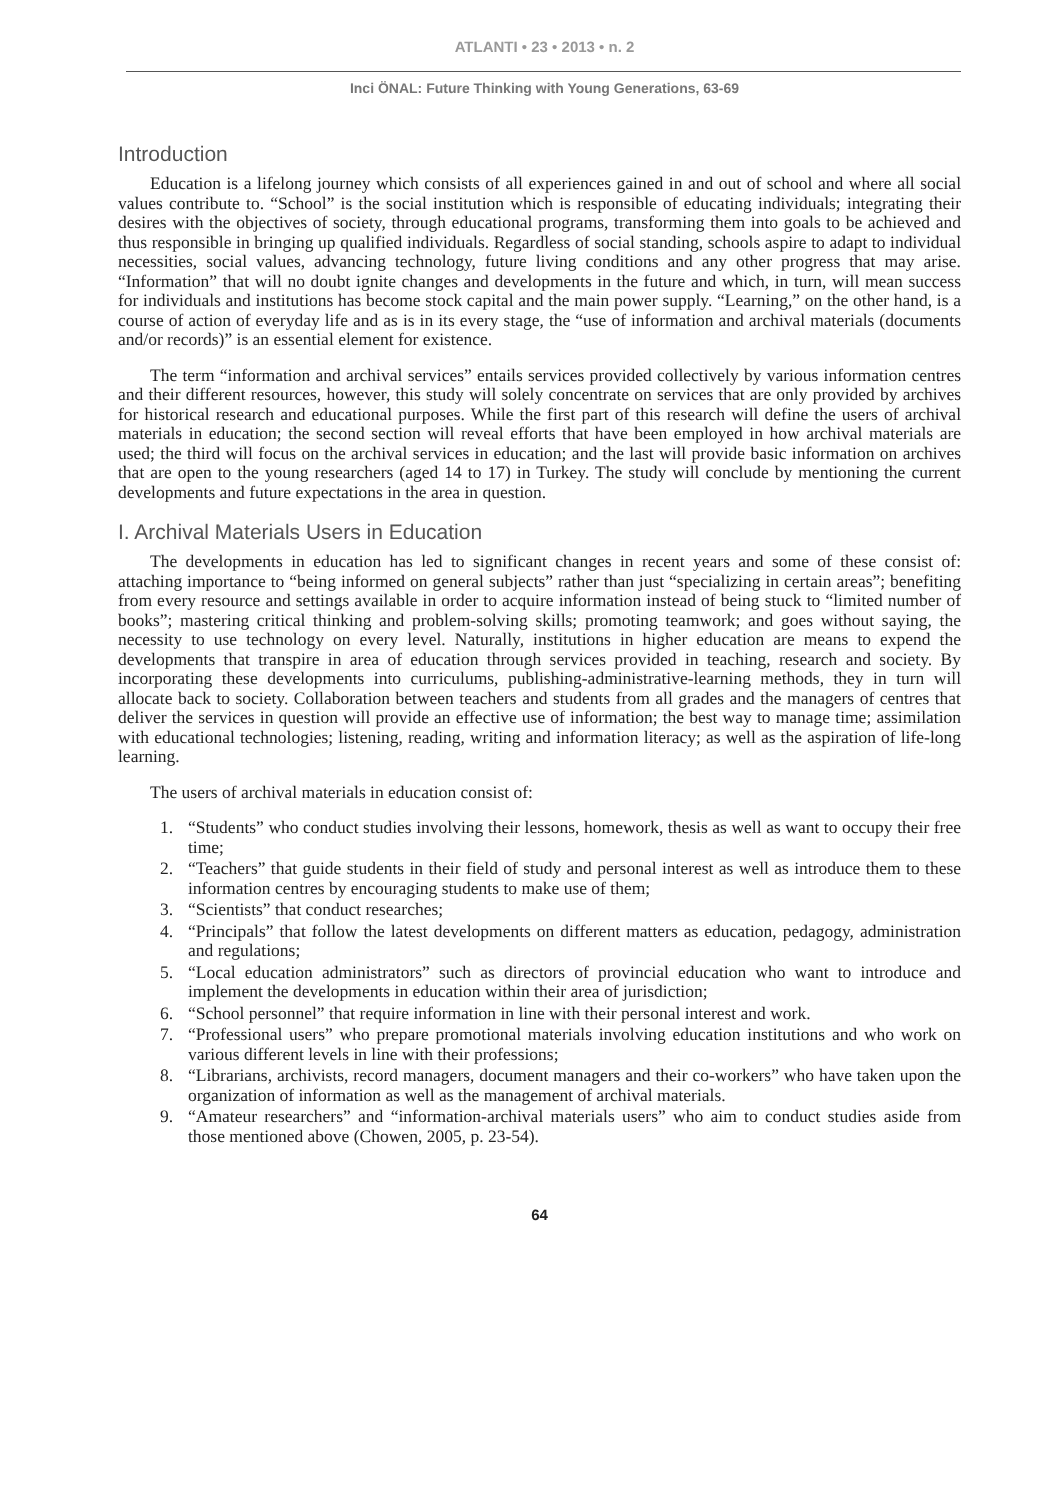ATLANTI • 23 • 2013 • n. 2
Inci ÖNAL: Future Thinking with Young Generations, 63-69
Introduction
Education is a lifelong journey which consists of all experiences gained in and out of school and where all social values contribute to. “School” is the social institution which is responsible of educating individuals; integrating their desires with the objectives of society, through educational programs, transforming them into goals to be achieved and thus responsible in bringing up qualified individuals. Regardless of social standing, schools aspire to adapt to individual necessities, social values, advancing technology, future living conditions and any other progress that may arise. “Information” that will no doubt ignite changes and developments in the future and which, in turn, will mean success for individuals and institutions has become stock capital and the main power supply. “Learning,” on the other hand, is a course of action of everyday life and as is in its every stage, the “use of information and archival materials (documents and/or records)” is an essential element for existence.
The term “information and archival services” entails services provided collectively by various information centres and their different resources, however, this study will solely concentrate on services that are only provided by archives for historical research and educational purposes. While the first part of this research will define the users of archival materials in education; the second section will reveal efforts that have been employed in how archival materials are used; the third will focus on the archival services in education; and the last will provide basic information on archives that are open to the young researchers (aged 14 to 17) in Turkey. The study will conclude by mentioning the current developments and future expectations in the area in question.
I. Archival Materials Users in Education
The developments in education has led to significant changes in recent years and some of these consist of: attaching importance to “being informed on general subjects” rather than just “specializing in certain areas”; benefiting from every resource and settings available in order to acquire information instead of being stuck to “limited number of books”; mastering critical thinking and problem-solving skills; promoting teamwork; and goes without saying, the necessity to use technology on every level. Naturally, institutions in higher education are means to expend the developments that transpire in area of education through services provided in teaching, research and society. By incorporating these developments into curriculums, publishing-administrative-learning methods, they in turn will allocate back to society. Collaboration between teachers and students from all grades and the managers of centres that deliver the services in question will provide an effective use of information; the best way to manage time; assimilation with educational technologies; listening, reading, writing and information literacy; as well as the aspiration of life-long learning.
The users of archival materials in education consist of:
1. “Students” who conduct studies involving their lessons, homework, thesis as well as want to occupy their free time;
2. “Teachers” that guide students in their field of study and personal interest as well as introduce them to these information centres by encouraging students to make use of them;
3. “Scientists” that conduct researches;
4. “Principals” that follow the latest developments on different matters as education, pedagogy, administration and regulations;
5. “Local education administrators” such as directors of provincial education who want to introduce and implement the developments in education within their area of jurisdiction;
6. “School personnel” that require information in line with their personal interest and work.
7. “Professional users” who prepare promotional materials involving education institutions and who work on various different levels in line with their professions;
8. “Librarians, archivists, record managers, document managers and their co-workers” who have taken upon the organization of information as well as the management of archival materials.
9. “Amateur researchers” and “information-archival materials users” who aim to conduct studies aside from those mentioned above (Chowen, 2005, p. 23-54).
64